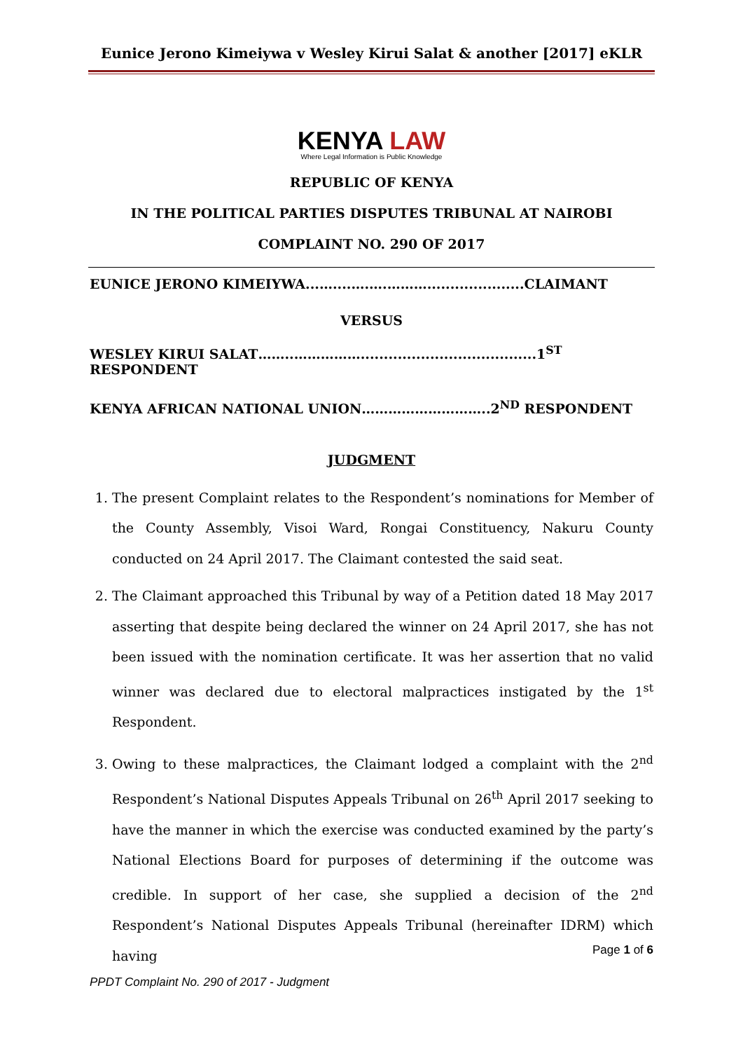Eunice Jerono Kimeiywa v Wesley Kirui Salat & another [2017] eKLR
KENYA LAW
Where Legal Information is Public Knowledge
REPUBLIC OF KENYA
IN THE POLITICAL PARTIES DISPUTES TRIBUNAL AT NAIROBI
COMPLAINT NO. 290 OF 2017
EUNICE JERONO KIMEIYWA...…....….….……….....................CLAIMANT
VERSUS
WESLEY KIRUI SALAT……..……………......................................1<sup>ST</sup> RESPONDENT
KENYA AFRICAN NATIONAL UNION………………………..2<sup>ND</sup> RESPONDENT
JUDGMENT
1. The present Complaint relates to the Respondent’s nominations for Member of the County Assembly, Visoi Ward, Rongai Constituency, Nakuru County conducted on 24 April 2017. The Claimant contested the said seat.
2. The Claimant approached this Tribunal by way of a Petition dated 18 May 2017 asserting that despite being declared the winner on 24 April 2017, she has not been issued with the nomination certificate. It was her assertion that no valid winner was declared due to electoral malpractices instigated by the 1<sup>st</sup> Respondent.
3. Owing to these malpractices, the Claimant lodged a complaint with the 2<sup>nd</sup> Respondent’s National Disputes Appeals Tribunal on 26<sup>th</sup> April 2017 seeking to have the manner in which the exercise was conducted examined by the party’s National Elections Board for purposes of determining if the outcome was credible. In support of her case, she supplied a decision of the 2<sup>nd</sup> Respondent’s National Disputes Appeals Tribunal (hereinafter IDRM) which having
Page 1 of 6
PPDT Complaint No. 290 of 2017 - Judgment